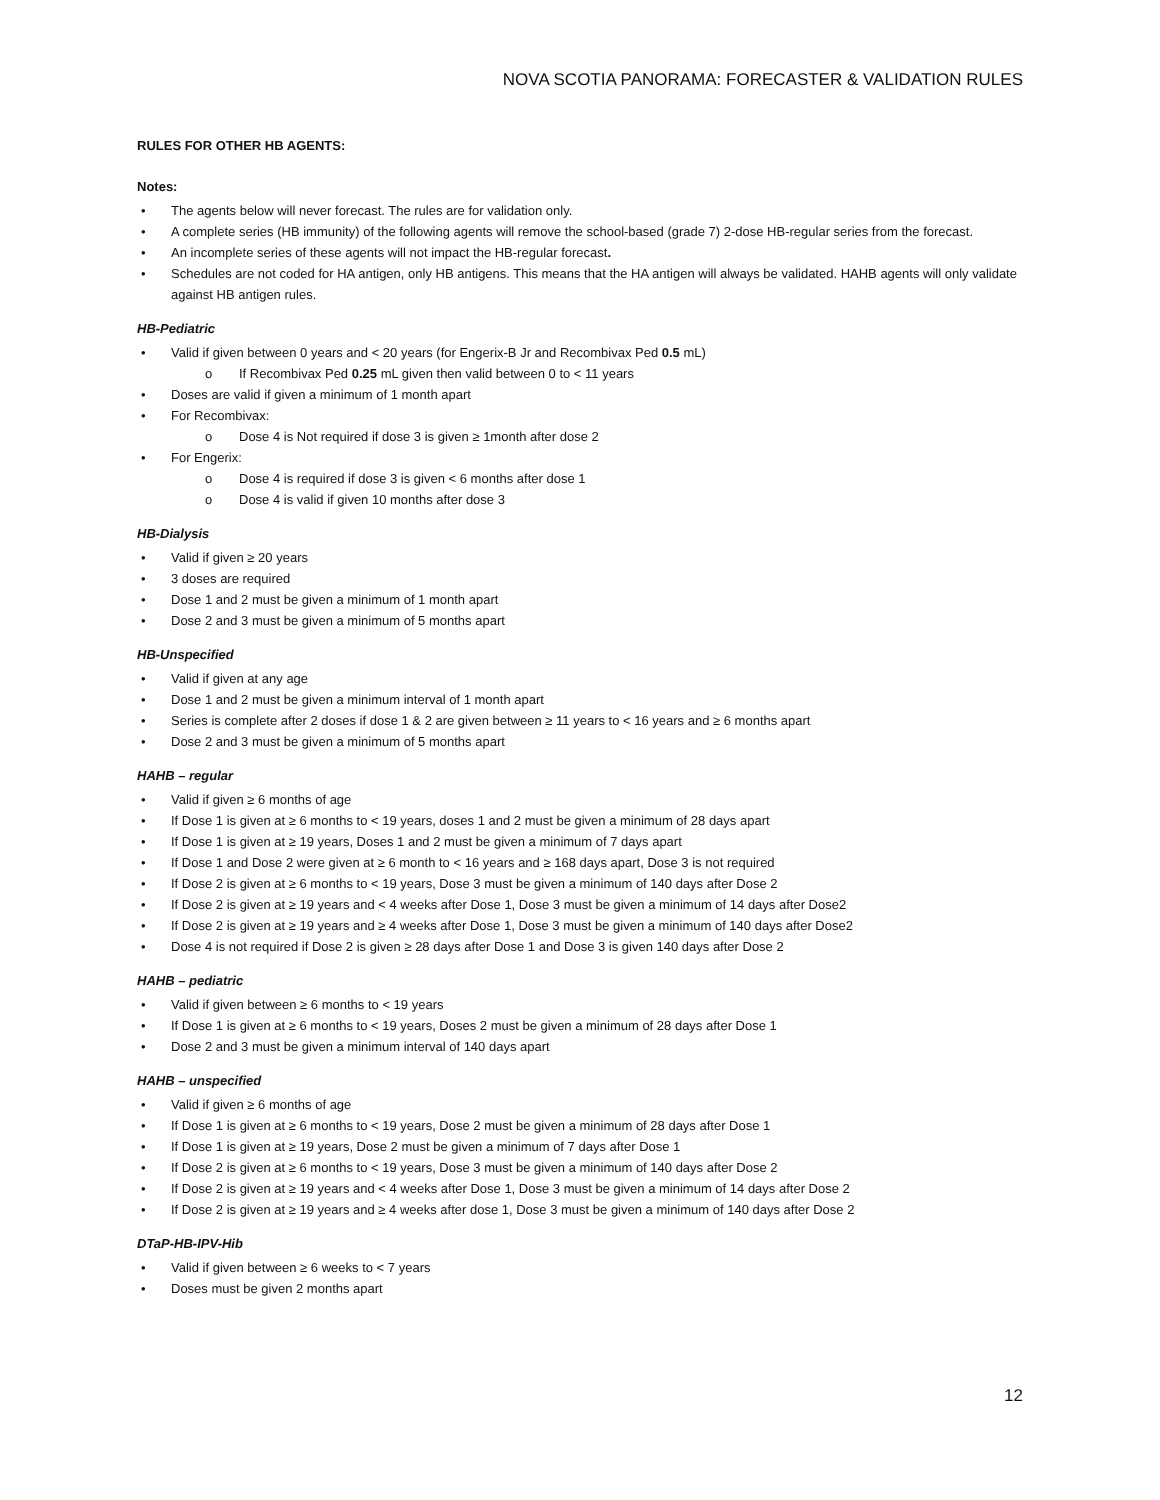NOVA SCOTIA PANORAMA: FORECASTER & VALIDATION RULES
RULES FOR OTHER HB AGENTS:
Notes:
The agents below will never forecast. The rules are for validation only.
A complete series (HB immunity) of the following agents will remove the school-based (grade 7) 2-dose HB-regular series from the forecast.
An incomplete series of these agents will not impact the HB-regular forecast.
Schedules are not coded for HA antigen, only HB antigens. This means that the HA antigen will always be validated. HAHB agents will only validate against HB antigen rules.
HB-Pediatric
Valid if given between 0 years and < 20 years (for Engerix-B Jr and Recombivax Ped 0.5 mL)
If Recombivax Ped 0.25 mL given then valid between 0 to < 11 years
Doses are valid if given a minimum of 1 month apart
For Recombivax:
Dose 4 is Not required if dose 3 is given ≥ 1month after dose 2
For Engerix:
Dose 4 is required if dose 3 is given < 6 months after dose 1
Dose 4 is valid if given 10 months after dose 3
HB-Dialysis
Valid if given ≥ 20 years
3 doses are required
Dose 1 and 2 must be given a minimum of 1 month apart
Dose 2 and 3 must be given a minimum of 5 months apart
HB-Unspecified
Valid if given at any age
Dose 1 and 2 must be given a minimum interval of 1 month apart
Series is complete after 2 doses if dose 1 & 2 are given between ≥ 11 years to < 16 years and ≥ 6 months apart
Dose 2 and 3 must be given a minimum of 5 months apart
HAHB – regular
Valid if given ≥ 6 months of age
If Dose 1 is given at ≥ 6 months to < 19 years, doses 1 and 2 must be given a minimum of 28 days apart
If Dose 1 is given at ≥ 19 years, Doses 1 and 2 must be given a minimum of 7 days apart
If Dose 1 and Dose 2 were given at ≥ 6 month to < 16 years and ≥ 168 days apart, Dose 3 is not required
If Dose 2 is given at ≥ 6 months to < 19 years, Dose 3 must be given a minimum of 140 days after Dose 2
If Dose 2 is given at ≥ 19 years and < 4 weeks after Dose 1, Dose 3 must be given a minimum of 14 days after Dose2
If Dose 2 is given at ≥ 19 years and ≥ 4 weeks after Dose 1, Dose 3 must be given a minimum of 140 days after Dose2
Dose 4 is not required if Dose 2 is given ≥ 28 days after Dose 1 and Dose 3 is given 140 days after Dose 2
HAHB – pediatric
Valid if given between ≥ 6 months to < 19 years
If Dose 1 is given at ≥ 6 months to < 19 years, Doses 2 must be given a minimum of 28 days after Dose 1
Dose 2 and 3 must be given a minimum interval of 140 days apart
HAHB – unspecified
Valid if given ≥ 6 months of age
If Dose 1 is given at ≥ 6 months to < 19 years, Dose 2 must be given a minimum of 28 days after Dose 1
If Dose 1 is given at ≥ 19 years, Dose 2 must be given a minimum of 7 days after Dose 1
If Dose 2 is given at ≥ 6 months to < 19 years, Dose 3 must be given a minimum of 140 days after Dose 2
If Dose 2 is given at ≥ 19 years and < 4 weeks after Dose 1, Dose 3 must be given a minimum of 14 days after Dose 2
If Dose 2 is given at ≥ 19 years and ≥ 4 weeks after dose 1, Dose 3 must be given a minimum of 140 days after Dose 2
DTaP-HB-IPV-Hib
Valid if given between ≥ 6 weeks to < 7 years
Doses must be given 2 months apart
12